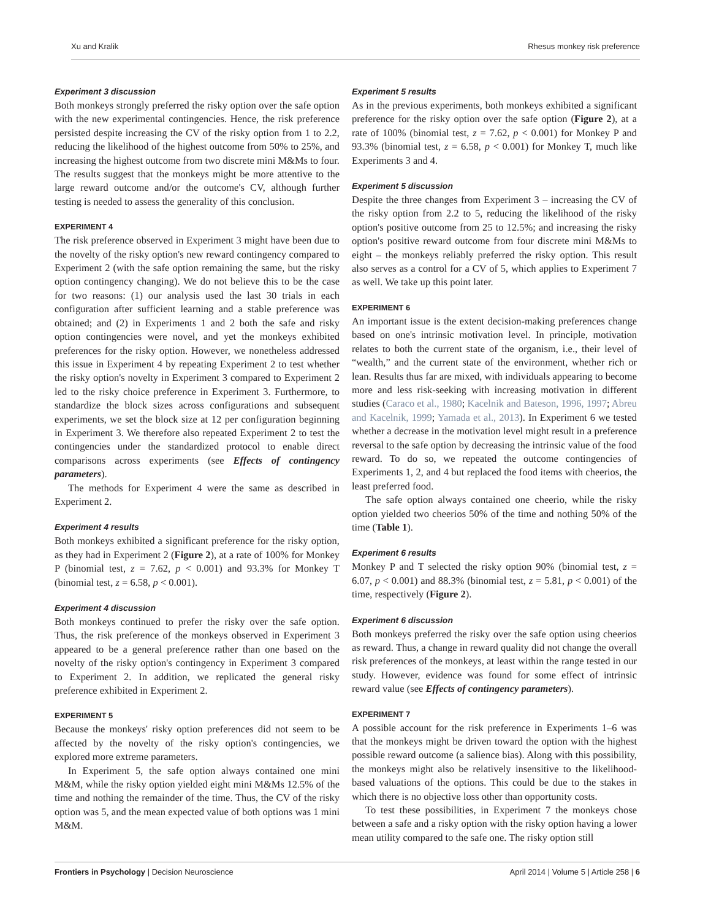Xu and Kralik Rhesus monkey risk preference
Experiment 3 discussion
Both monkeys strongly preferred the risky option over the safe option with the new experimental contingencies. Hence, the risk preference persisted despite increasing the CV of the risky option from 1 to 2.2, reducing the likelihood of the highest outcome from 50% to 25%, and increasing the highest outcome from two discrete mini M&Ms to four. The results suggest that the monkeys might be more attentive to the large reward outcome and/or the outcome's CV, although further testing is needed to assess the generality of this conclusion.
EXPERIMENT 4
The risk preference observed in Experiment 3 might have been due to the novelty of the risky option's new reward contingency compared to Experiment 2 (with the safe option remaining the same, but the risky option contingency changing). We do not believe this to be the case for two reasons: (1) our analysis used the last 30 trials in each configuration after sufficient learning and a stable preference was obtained; and (2) in Experiments 1 and 2 both the safe and risky option contingencies were novel, and yet the monkeys exhibited preferences for the risky option. However, we nonetheless addressed this issue in Experiment 4 by repeating Experiment 2 to test whether the risky option's novelty in Experiment 3 compared to Experiment 2 led to the risky choice preference in Experiment 3. Furthermore, to standardize the block sizes across configurations and subsequent experiments, we set the block size at 12 per configuration beginning in Experiment 3. We therefore also repeated Experiment 2 to test the contingencies under the standardized protocol to enable direct comparisons across experiments (see Effects of contingency parameters).
The methods for Experiment 4 were the same as described in Experiment 2.
Experiment 4 results
Both monkeys exhibited a significant preference for the risky option, as they had in Experiment 2 (Figure 2), at a rate of 100% for Monkey P (binomial test, z = 7.62, p < 0.001) and 93.3% for Monkey T (binomial test, z = 6.58, p < 0.001).
Experiment 4 discussion
Both monkeys continued to prefer the risky over the safe option. Thus, the risk preference of the monkeys observed in Experiment 3 appeared to be a general preference rather than one based on the novelty of the risky option's contingency in Experiment 3 compared to Experiment 2. In addition, we replicated the general risky preference exhibited in Experiment 2.
EXPERIMENT 5
Because the monkeys' risky option preferences did not seem to be affected by the novelty of the risky option's contingencies, we explored more extreme parameters.
In Experiment 5, the safe option always contained one mini M&M, while the risky option yielded eight mini M&Ms 12.5% of the time and nothing the remainder of the time. Thus, the CV of the risky option was 5, and the mean expected value of both options was 1 mini M&M.
Experiment 5 results
As in the previous experiments, both monkeys exhibited a significant preference for the risky option over the safe option (Figure 2), at a rate of 100% (binomial test, z = 7.62, p < 0.001) for Monkey P and 93.3% (binomial test, z = 6.58, p < 0.001) for Monkey T, much like Experiments 3 and 4.
Experiment 5 discussion
Despite the three changes from Experiment 3 – increasing the CV of the risky option from 2.2 to 5, reducing the likelihood of the risky option's positive outcome from 25 to 12.5%; and increasing the risky option's positive reward outcome from four discrete mini M&Ms to eight – the monkeys reliably preferred the risky option. This result also serves as a control for a CV of 5, which applies to Experiment 7 as well. We take up this point later.
EXPERIMENT 6
An important issue is the extent decision-making preferences change based on one's intrinsic motivation level. In principle, motivation relates to both the current state of the organism, i.e., their level of “wealth,” and the current state of the environment, whether rich or lean. Results thus far are mixed, with individuals appearing to become more and less risk-seeking with increasing motivation in different studies (Caraco et al., 1980; Kacelnik and Bateson, 1996, 1997; Abreu and Kacelnik, 1999; Yamada et al., 2013). In Experiment 6 we tested whether a decrease in the motivation level might result in a preference reversal to the safe option by decreasing the intrinsic value of the food reward. To do so, we repeated the outcome contingencies of Experiments 1, 2, and 4 but replaced the food items with cheerios, the least preferred food.
The safe option always contained one cheerio, while the risky option yielded two cheerios 50% of the time and nothing 50% of the time (Table 1).
Experiment 6 results
Monkey P and T selected the risky option 90% (binomial test, z = 6.07, p < 0.001) and 88.3% (binomial test, z = 5.81, p < 0.001) of the time, respectively (Figure 2).
Experiment 6 discussion
Both monkeys preferred the risky over the safe option using cheerios as reward. Thus, a change in reward quality did not change the overall risk preferences of the monkeys, at least within the range tested in our study. However, evidence was found for some effect of intrinsic reward value (see Effects of contingency parameters).
EXPERIMENT 7
A possible account for the risk preference in Experiments 1–6 was that the monkeys might be driven toward the option with the highest possible reward outcome (a salience bias). Along with this possibility, the monkeys might also be relatively insensitive to the likelihood-based valuations of the options. This could be due to the stakes in which there is no objective loss other than opportunity costs.
To test these possibilities, in Experiment 7 the monkeys chose between a safe and a risky option with the risky option having a lower mean utility compared to the safe one. The risky option still
Frontiers in Psychology | Decision Neuroscience April 2014 | Volume 5 | Article 258 | 6